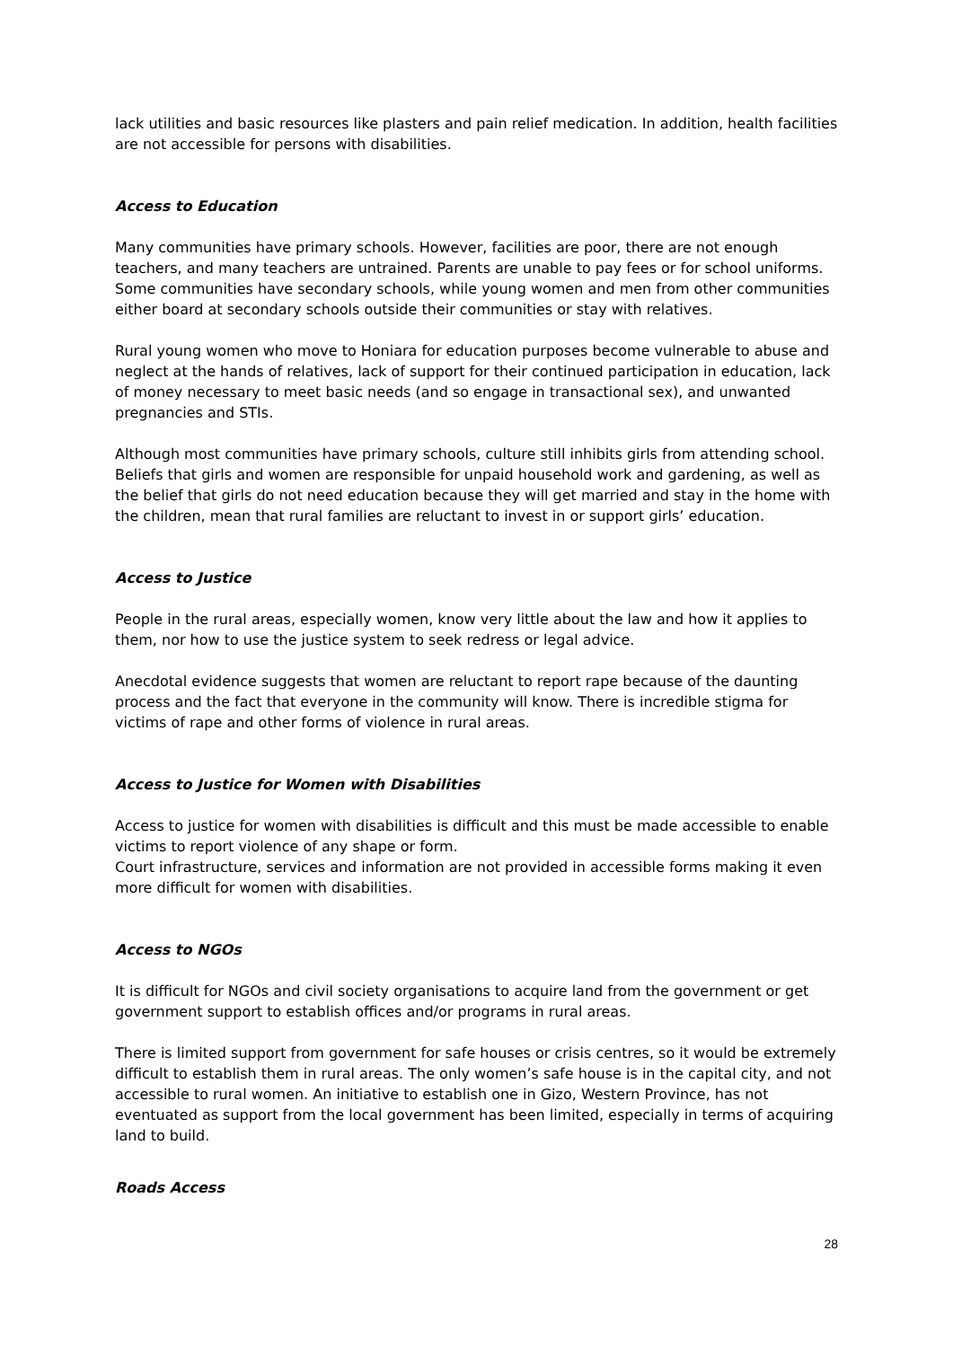lack utilities and basic resources like plasters and pain relief medication. In addition, health facilities are not accessible for persons with disabilities.
Access to Education
Many communities have primary schools. However, facilities are poor, there are not enough teachers, and many teachers are untrained. Parents are unable to pay fees or for school uniforms. Some communities have secondary schools, while young women and men from other communities either board at secondary schools outside their communities or stay with relatives.
Rural young women who move to Honiara for education purposes become vulnerable to abuse and neglect at the hands of relatives, lack of support for their continued participation in education, lack of money necessary to meet basic needs (and so engage in transactional sex), and unwanted pregnancies and STIs.
Although most communities have primary schools, culture still inhibits girls from attending school. Beliefs that girls and women are responsible for unpaid household work and gardening, as well as the belief that girls do not need education because they will get married and stay in the home with the children, mean that rural families are reluctant to invest in or support girls’ education.
Access to Justice
People in the rural areas, especially women, know very little about the law and how it applies to them, nor how to use the justice system to seek redress or legal advice.
Anecdotal evidence suggests that women are reluctant to report rape because of the daunting process and the fact that everyone in the community will know. There is incredible stigma for victims of rape and other forms of violence in rural areas.
Access to Justice for Women with Disabilities
Access to justice for women with disabilities is difficult and this must be made accessible to enable victims to report violence of any shape or form.
Court infrastructure, services and information are not provided in accessible forms making it even more difficult for women with disabilities.
Access to NGOs
It is difficult for NGOs and civil society organisations to acquire land from the government or get government support to establish offices and/or programs in rural areas.
There is limited support from government for safe houses or crisis centres, so it would be extremely difficult to establish them in rural areas. The only women’s safe house is in the capital city, and not accessible to rural women. An initiative to establish one in Gizo, Western Province, has not eventuated as support from the local government has been limited, especially in terms of acquiring land to build.
Roads Access
28